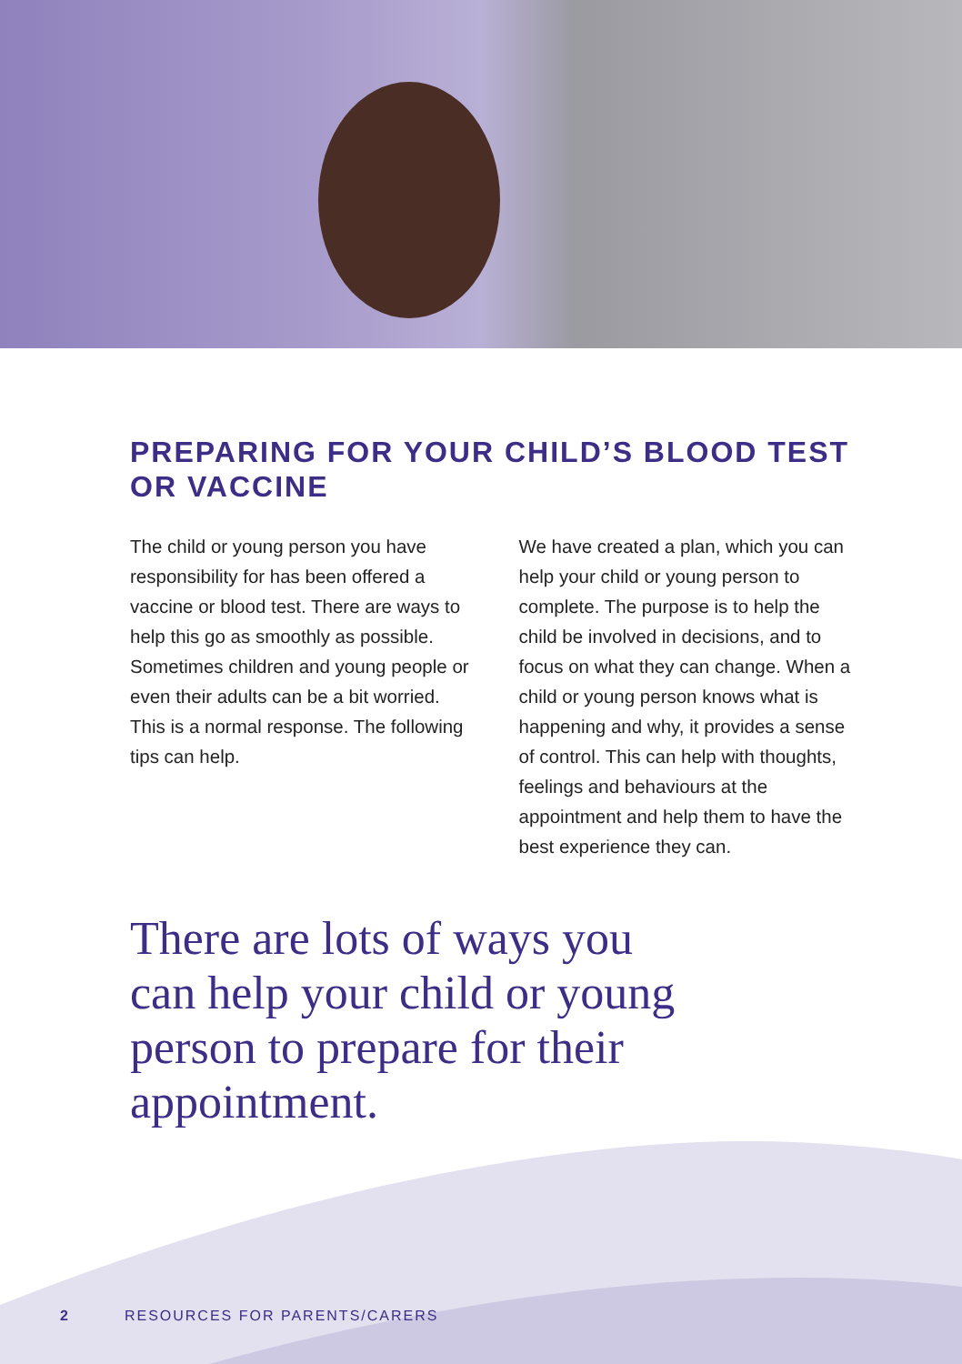PREPARING FOR YOUR CHILD’S BLOOD TEST OR VACCINE
The child or young person you have responsibility for has been offered a vaccine or blood test. There are ways to help this go as smoothly as possible. Sometimes children and young people or even their adults can be a bit worried. This is a normal response. The following tips can help.
We have created a plan, which you can help your child or young person to complete. The purpose is to help the child be involved in decisions, and to focus on what they can change. When a child or young person knows what is happening and why, it provides a sense of control. This can help with thoughts, feelings and behaviours at the appointment and help them to have the best experience they can.
There are lots of ways you can help your child or young person to prepare for their appointment.
2 RESOURCES FOR PARENTS/CARERS